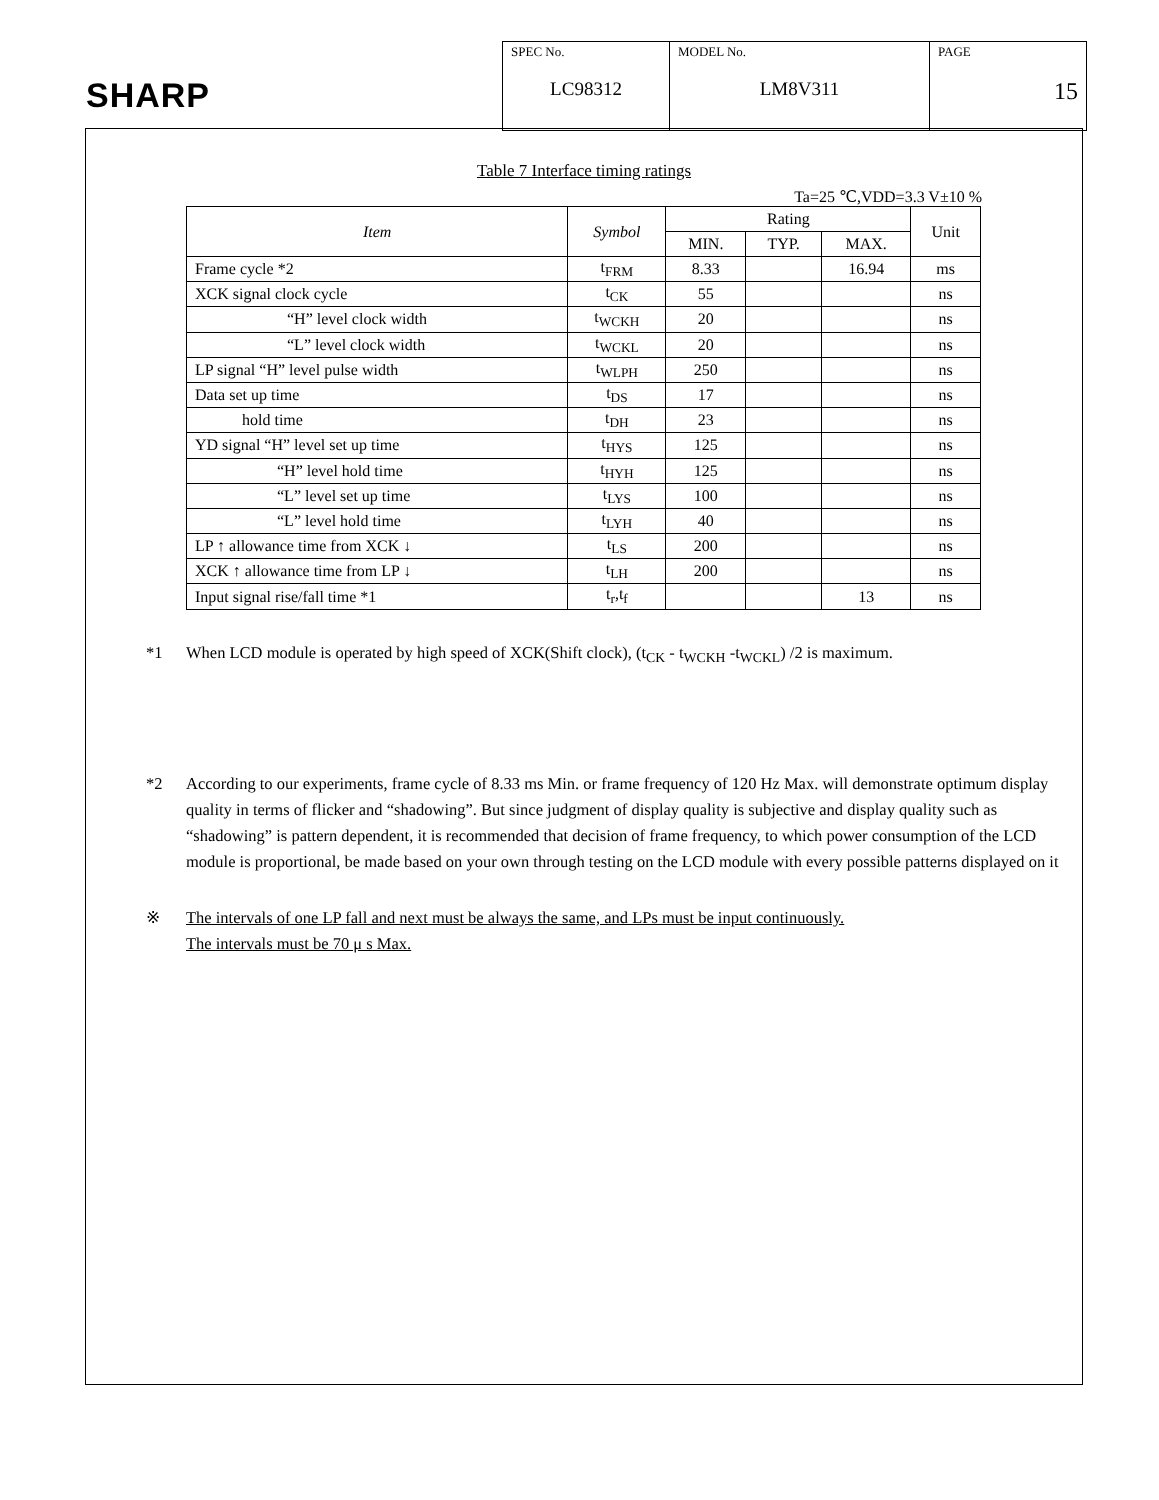SHARP
| SPEC No. LC98312 | MODEL No. LM8V311 | PAGE 15 |
Table 7 Interface timing ratings
Ta=25 ℃,VDD=3.3 V±10 %
| Item | Symbol | Rating | | | Unit |
| --- | --- | --- | --- | --- | --- |
| | | MIN. | TYP. | MAX. | |
| Frame cycle *2 | t<sub>FRM</sub> | 8.33 | | 16.94 | ms |
| XCK signal clock cycle | t<sub>CK</sub> | 55 | | | ns |
| “H” level clock width | t<sub>WCKH</sub> | 20 | | | ns |
| “L” level clock width | t<sub>WCKL</sub> | 20 | | | ns |
| LP signal “H” level pulse width | t<sub>WLPH</sub> | 250 | | | ns |
| Data set up time | t<sub>DS</sub> | 17 | | | ns |
| hold time | t<sub>DH</sub> | 23 | | | ns |
| YD signal “H” level set up time | t<sub>HYS</sub> | 125 | | | ns |
| “H” level hold time | t<sub>HYH</sub> | 125 | | | ns |
| “L” level set up time | t<sub>LYS</sub> | 100 | | | ns |
| “L” level hold time | t<sub>LYH</sub> | 40 | | | ns |
| LP ↑ allowance time from XCK ↓ | t<sub>LS</sub> | 200 | | | ns |
| XCK ↑ allowance time from LP ↓ | t<sub>LH</sub> | 200 | | | ns |
| Input signal rise/fall time *1 | t<sub>r</sub>,t<sub>f</sub> | | | 13 | ns |
*1 When LCD module is operated by high speed of XCK(Shift clock), (t<sub>CK</sub> - t<sub>WCKH</sub> -t<sub>WCKL</sub>) /2 is maximum.
*2 According to our experiments, frame cycle of 8.33 ms Min. or frame frequency of 120 Hz Max. will demonstrate optimum display quality in terms of flicker and “shadowing”. But since judgment of display quality is subjective and display quality such as “shadowing” is pattern dependent, it is recommended that decision of frame frequency, to which power consumption of the LCD module is proportional, be made based on your own through testing on the LCD module with every possible patterns displayed on it
※ The intervals of one LP fall and next must be always the same, and LPs must be input continuously.
The intervals must be 70 μ s Max.